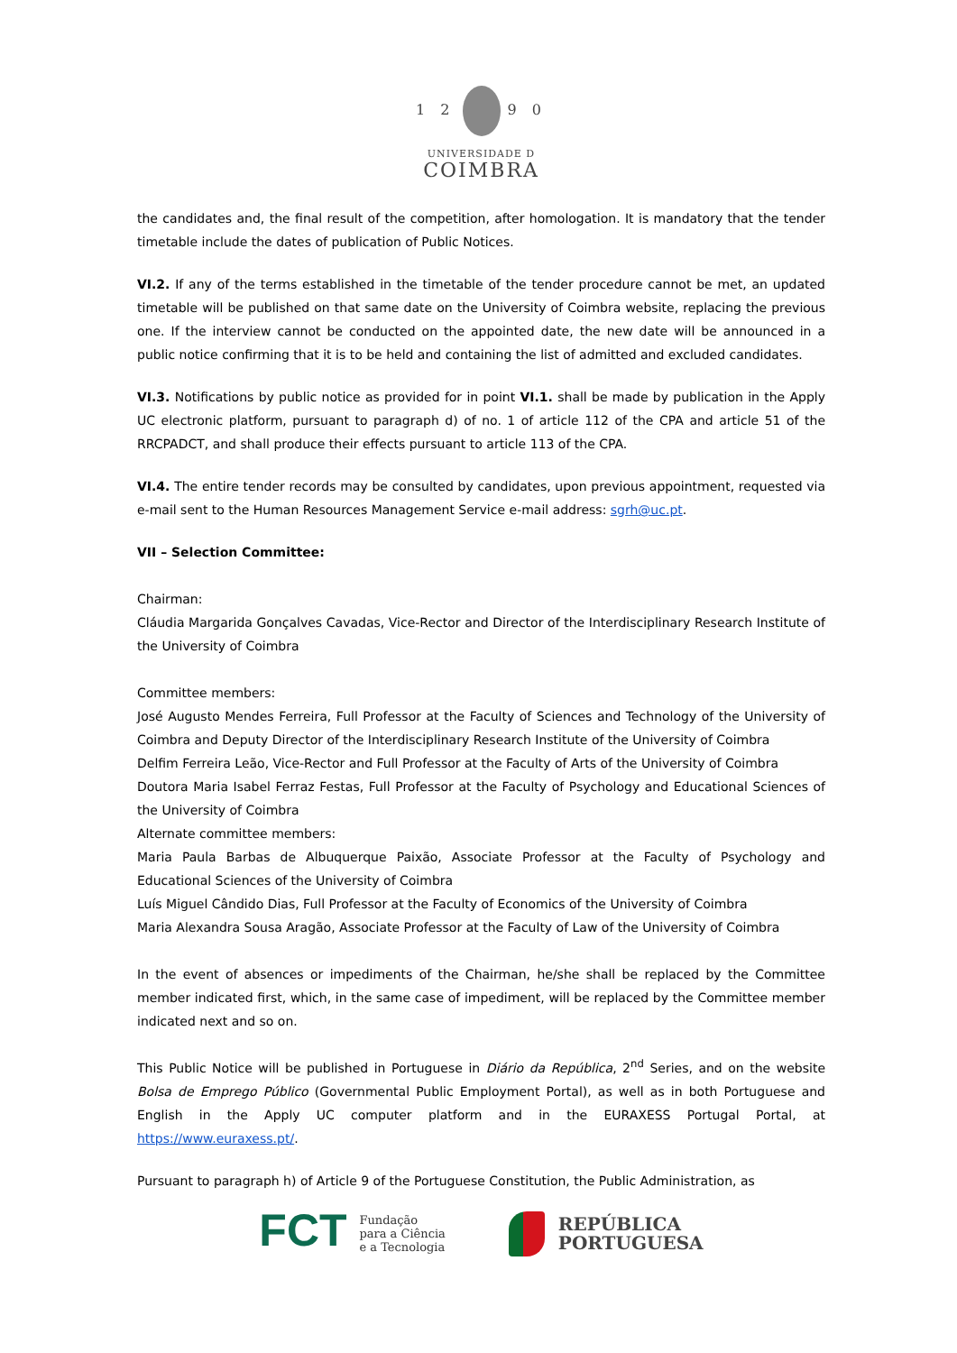1 2 9 0
UNIVERSIDADE D
COIMBRA
the candidates and, the final result of the competition, after homologation. It is mandatory that the tender timetable include the dates of publication of Public Notices.
VI.2. If any of the terms established in the timetable of the tender procedure cannot be met, an updated timetable will be published on that same date on the University of Coimbra website, replacing the previous one. If the interview cannot be conducted on the appointed date, the new date will be announced in a public notice confirming that it is to be held and containing the list of admitted and excluded candidates.
VI.3. Notifications by public notice as provided for in point VI.1. shall be made by publication in the Apply UC electronic platform, pursuant to paragraph d) of no. 1 of article 112 of the CPA and article 51 of the RRCPADCT, and shall produce their effects pursuant to article 113 of the CPA.
VI.4. The entire tender records may be consulted by candidates, upon previous appointment, requested via e-mail sent to the Human Resources Management Service e-mail address: sgrh@uc.pt.
VII – Selection Committee:
Chairman:
Cláudia Margarida Gonçalves Cavadas, Vice-Rector and Director of the Interdisciplinary Research Institute of the University of Coimbra
Committee members:
José Augusto Mendes Ferreira, Full Professor at the Faculty of Sciences and Technology of the University of Coimbra and Deputy Director of the Interdisciplinary Research Institute of the University of Coimbra
Delfim Ferreira Leão, Vice-Rector and Full Professor at the Faculty of Arts of the University of Coimbra
Doutora Maria Isabel Ferraz Festas, Full Professor at the Faculty of Psychology and Educational Sciences of the University of Coimbra
Alternate committee members:
Maria Paula Barbas de Albuquerque Paixão, Associate Professor at the Faculty of Psychology and Educational Sciences of the University of Coimbra
Luís Miguel Cândido Dias, Full Professor at the Faculty of Economics of the University of Coimbra
Maria Alexandra Sousa Aragão, Associate Professor at the Faculty of Law of the University of Coimbra
In the event of absences or impediments of the Chairman, he/she shall be replaced by the Committee member indicated first, which, in the same case of impediment, will be replaced by the Committee member indicated next and so on.
This Public Notice will be published in Portuguese in Diário da República, 2<sup>nd</sup> Series, and on the website Bolsa de Emprego Público (Governmental Public Employment Portal), as well as in both Portuguese and English in the Apply UC computer platform and in the EURAXESS Portugal Portal, at https://www.euraxess.pt/.
Pursuant to paragraph h) of Article 9 of the Portuguese Constitution, the Public Administration, as
FCT Fundação
para a Ciência
e a Tecnologia
REPÚBLICA
PORTUGUESA